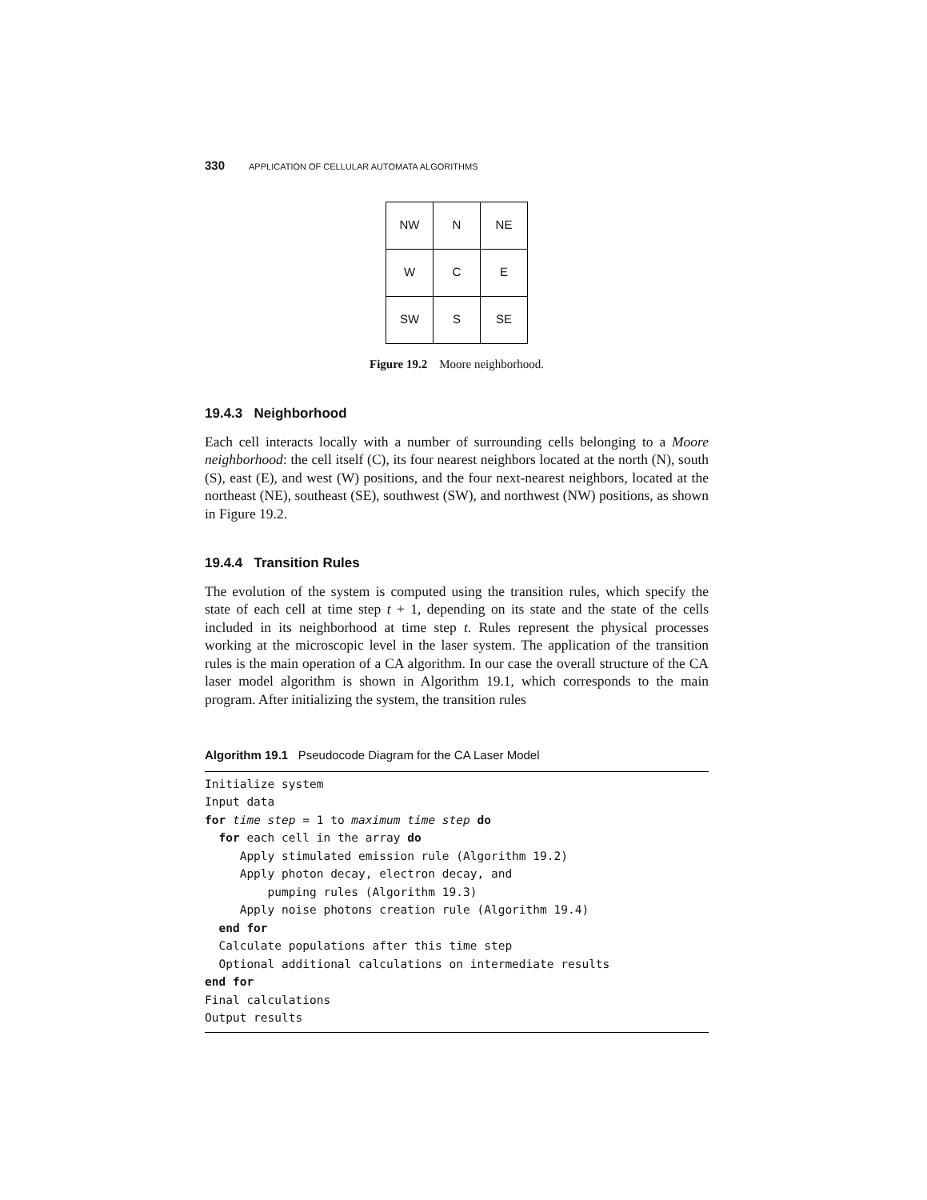330 APPLICATION OF CELLULAR AUTOMATA ALGORITHMS
| NW | N | NE |
| W | C | E |
| SW | S | SE |
Figure 19.2 Moore neighborhood.
19.4.3 Neighborhood
Each cell interacts locally with a number of surrounding cells belonging to a Moore neighborhood: the cell itself (C), its four nearest neighbors located at the north (N), south (S), east (E), and west (W) positions, and the four next-nearest neighbors, located at the northeast (NE), southeast (SE), southwest (SW), and northwest (NW) positions, as shown in Figure 19.2.
19.4.4 Transition Rules
The evolution of the system is computed using the transition rules, which specify the state of each cell at time step t + 1, depending on its state and the state of the cells included in its neighborhood at time step t. Rules represent the physical processes working at the microscopic level in the laser system. The application of the transition rules is the main operation of a CA algorithm. In our case the overall structure of the CA laser model algorithm is shown in Algorithm 19.1, which corresponds to the main program. After initializing the system, the transition rules
Algorithm 19.1 Pseudocode Diagram for the CA Laser Model
Initialize system
Input data
for time step = 1 to maximum time step do
  for each cell in the array do
     Apply stimulated emission rule (Algorithm 19.2)
     Apply photon decay, electron decay, and
         pumping rules (Algorithm 19.3)
     Apply noise photons creation rule (Algorithm 19.4)
  end for
  Calculate populations after this time step
  Optional additional calculations on intermediate results
end for
Final calculations
Output results